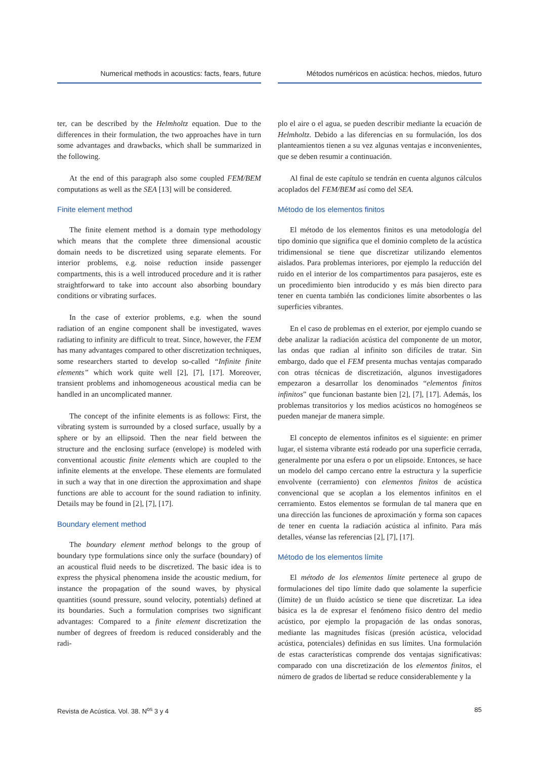Numerical methods in acoustics: facts, fears, future
ter, can be described by the Helmholtz equation. Due to the differences in their formulation, the two approaches have in turn some advantages and drawbacks, which shall be summarized in the following.
At the end of this paragraph also some coupled FEM/BEM computations as well as the SEA [13] will be considered.
Finite element method
The finite element method is a domain type methodology which means that the complete three dimensional acoustic domain needs to be discretized using separate elements. For interior problems, e.g. noise reduction inside passenger compartments, this is a well introduced procedure and it is rather straightforward to take into account also absorbing boundary conditions or vibrating surfaces.
In the case of exterior problems, e.g. when the sound radiation of an engine component shall be investigated, waves radiating to infinity are difficult to treat. Since, however, the FEM has many advantages compared to other discretization techniques, some researchers started to develop so-called “Infinite finite elements” which work quite well [2], [7], [17]. Moreover, transient problems and inhomogeneous acoustical media can be handled in an uncomplicated manner.
The concept of the infinite elements is as follows: First, the vibrating system is surrounded by a closed surface, usually by a sphere or by an ellipsoid. Then the near field between the structure and the enclosing surface (envelope) is modeled with conventional acoustic finite elements which are coupled to the infinite elements at the envelope. These elements are formulated in such a way that in one direction the approximation and shape functions are able to account for the sound radiation to infinity. Details may be found in [2], [7], [17].
Boundary element method
The boundary element method belongs to the group of boundary type formulations since only the surface (boundary) of an acoustical fluid needs to be discretized. The basic idea is to express the physical phenomena inside the acoustic medium, for instance the propagation of the sound waves, by physical quantities (sound pressure, sound velocity, potentials) defined at its boundaries. Such a formulation comprises two significant advantages: Compared to a finite element discretization the number of degrees of freedom is reduced considerably and the radi-
Métodos numéricos en acústica: hechos, miedos, futuro
plo el aire o el agua, se pueden describir mediante la ecuación de Helmholtz. Debido a las diferencias en su formulación, los dos planteamientos tienen a su vez algunas ventajas e inconvenientes, que se deben resumir a continuación.
Al final de este capítulo se tendrán en cuenta algunos cálculos acoplados del FEM/BEM así como del SEA.
Método de los elementos finitos
El método de los elementos finitos es una metodología del tipo dominio que significa que el dominio completo de la acústica tridimensional se tiene que discretizar utilizando elementos aislados. Para problemas interiores, por ejemplo la reducción del ruido en el interior de los compartimentos para pasajeros, este es un procedimiento bien introducido y es más bien directo para tener en cuenta también las condiciones límite absorbentes o las superficies vibrantes.
En el caso de problemas en el exterior, por ejemplo cuando se debe analizar la radiación acústica del componente de un motor, las ondas que radian al infinito son difíciles de tratar. Sin embargo, dado que el FEM presenta muchas ventajas comparado con otras técnicas de discretización, algunos investigadores empezaron a desarrollar los denominados “elementos finitos infinitos” que funcionan bastante bien [2], [7], [17]. Además, los problemas transitorios y los medios acústicos no homogéneos se pueden manejar de manera simple.
El concepto de elementos infinitos es el siguiente: en primer lugar, el sistema vibrante está rodeado por una superficie cerrada, generalmente por una esfera o por un elipsoide. Entonces, se hace un modelo del campo cercano entre la estructura y la superficie envolvente (cerramiento) con elementos finitos de acústica convencional que se acoplan a los elementos infinitos en el cerramiento. Estos elementos se formulan de tal manera que en una dirección las funciones de aproximación y forma son capaces de tener en cuenta la radiación acústica al infinito. Para más detalles, véanse las referencias [2], [7], [17].
Método de los elementos límite
El método de los elementos límite pertenece al grupo de formulaciones del tipo límite dado que solamente la superficie (límite) de un fluido acústico se tiene que discretizar. La idea básica es la de expresar el fenómeno físico dentro del medio acústico, por ejemplo la propagación de las ondas sonoras, mediante las magnitudes físicas (presión acústica, velocidad acústica, potenciales) definidas en sus límites. Una formulación de estas características comprende dos ventajas significativas: comparado con una discretización de los elementos finitos, el número de grados de libertad se reduce considerablemente y la
Revista de Acústica. Vol. 38. N<sup>os</sup> 3 y 4 85